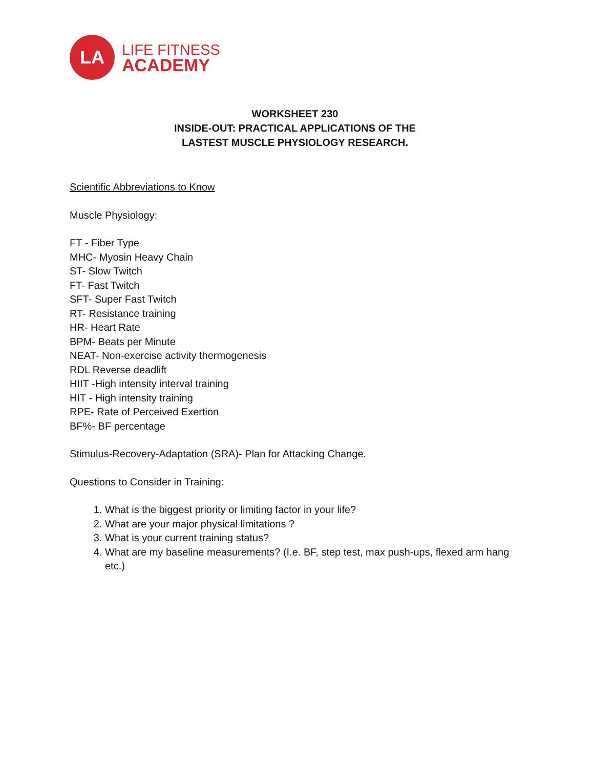LA
LIFE FITNESS
ACADEMY
WORKSHEET 230
INSIDE-OUT: PRACTICAL APPLICATIONS OF THE
LASTEST MUSCLE PHYSIOLOGY RESEARCH.
Scientific Abbreviations to Know
Muscle Physiology:
FT - Fiber Type
MHC- Myosin Heavy Chain
ST- Slow Twitch
FT- Fast Twitch
SFT- Super Fast Twitch
RT- Resistance training
HR- Heart Rate
BPM- Beats per Minute
NEAT- Non-exercise activity thermogenesis
RDL Reverse deadlift
HIIT -High intensity interval training
HIT - High intensity training
RPE- Rate of Perceived Exertion
BF%- BF percentage
Stimulus-Recovery-Adaptation (SRA)- Plan for Attacking Change.
Questions to Consider in Training:
1. What is the biggest priority or limiting factor in your life?
2. What are your major physical limitations ?
3. What is your current training status?
4. What are my baseline measurements? (I.e. BF, step test, max push-ups, flexed arm hang etc.)